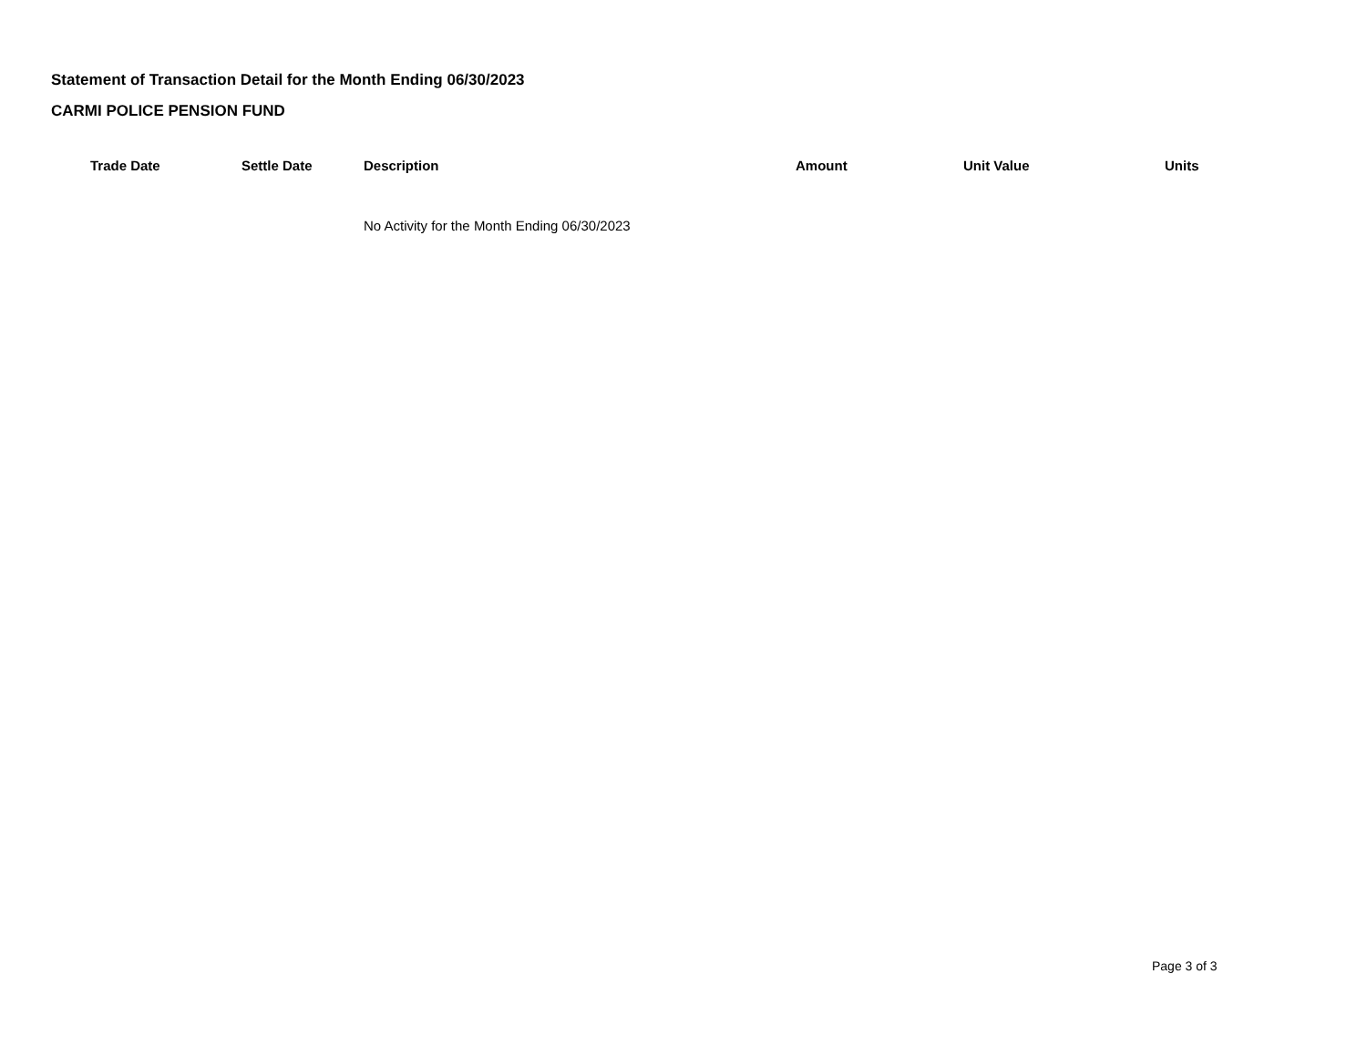Statement of Transaction Detail for the Month Ending 06/30/2023
CARMI POLICE PENSION FUND
| | Trade Date | Settle Date | Description | Amount | Unit Value | Units |
| --- | --- | --- | --- | --- | --- | --- |
| | | | No Activity for the Month Ending 06/30/2023 | | | |
Page 3 of 3